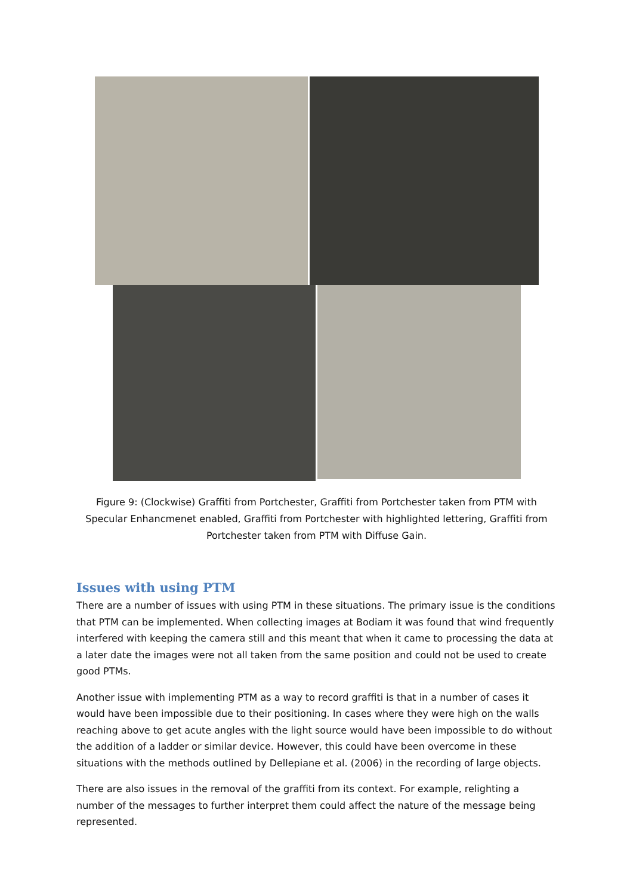Figure 9: (Clockwise) Graffiti from Portchester, Graffiti from Portchester taken from PTM with Specular Enhancmenet enabled, Graffiti from Portchester with highlighted lettering, Graffiti from Portchester taken from PTM with Diffuse Gain.
Issues with using PTM
There are a number of issues with using PTM in these situations. The primary issue is the conditions that PTM can be implemented. When collecting images at Bodiam it was found that wind frequently interfered with keeping the camera still and this meant that when it came to processing the data at a later date the images were not all taken from the same position and could not be used to create good PTMs.
Another issue with implementing PTM as a way to record graffiti is that in a number of cases it would have been impossible due to their positioning. In cases where they were high on the walls reaching above to get acute angles with the light source would have been impossible to do without the addition of a ladder or similar device. However, this could have been overcome in these situations with the methods outlined by Dellepiane et al. (2006) in the recording of large objects.
There are also issues in the removal of the graffiti from its context. For example, relighting a number of the messages to further interpret them could affect the nature of the message being represented.